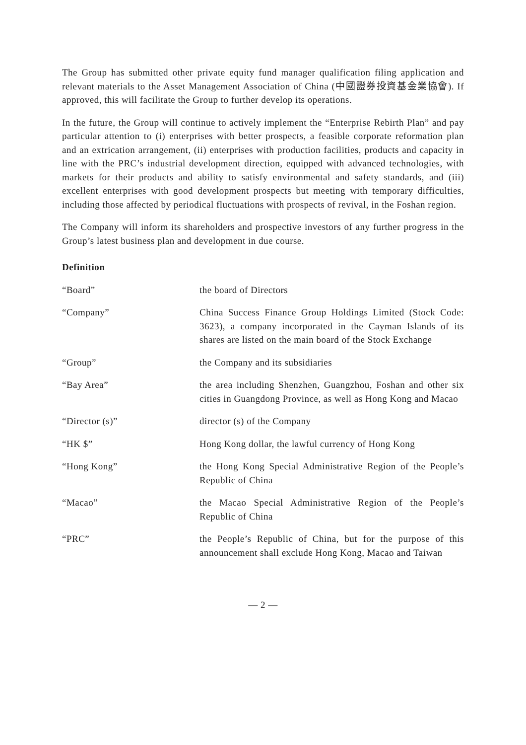The Group has submitted other private equity fund manager qualification filing application and relevant materials to the Asset Management Association of China (中國證券投資基金業協會). If approved, this will facilitate the Group to further develop its operations.
In the future, the Group will continue to actively implement the “Enterprise Rebirth Plan” and pay particular attention to (i) enterprises with better prospects, a feasible corporate reformation plan and an extrication arrangement, (ii) enterprises with production facilities, products and capacity in line with the PRC’s industrial development direction, equipped with advanced technologies, with markets for their products and ability to satisfy environmental and safety standards, and (iii) excellent enterprises with good development prospects but meeting with temporary difficulties, including those affected by periodical fluctuations with prospects of revival, in the Foshan region.
The Company will inform its shareholders and prospective investors of any further progress in the Group’s latest business plan and development in due course.
Definition
| “Board” | the board of Directors |
| “Company” | China Success Finance Group Holdings Limited (Stock Code: 3623), a company incorporated in the Cayman Islands of its shares are listed on the main board of the Stock Exchange |
| “Group” | the Company and its subsidiaries |
| “Bay Area” | the area including Shenzhen, Guangzhou, Foshan and other six cities in Guangdong Province, as well as Hong Kong and Macao |
| “Director (s)” | director (s) of the Company |
| “HK $” | Hong Kong dollar, the lawful currency of Hong Kong |
| “Hong Kong” | the Hong Kong Special Administrative Region of the People’s Republic of China |
| “Macao” | the Macao Special Administrative Region of the People’s Republic of China |
| “PRC” | the People’s Republic of China, but for the purpose of this announcement shall exclude Hong Kong, Macao and Taiwan |
— 2 —